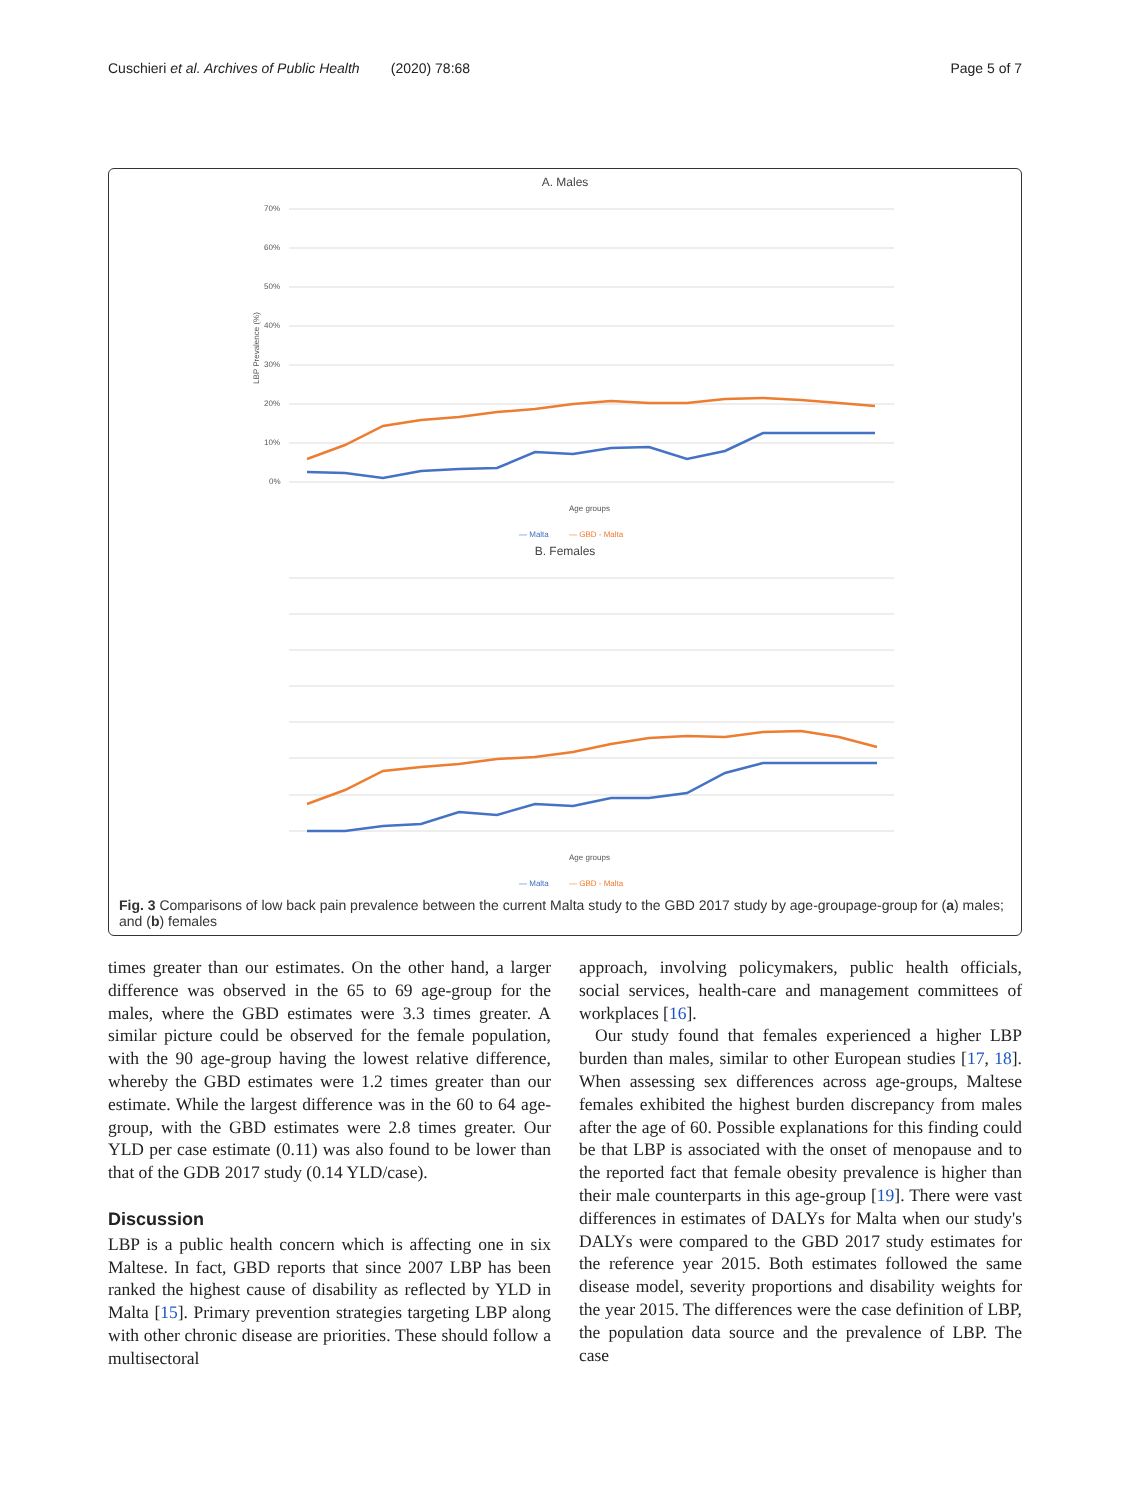Cuschieri et al. Archives of Public Health (2020) 78:68 Page 5 of 7
A. Males
70%
60%
50%
40%
30%
20%
10%
0%
LBP Prevalence (%)
Age groups
— Malta
— GBD - Malta
B. Females
Age groups
— Malta
— GBD - Malta
Fig. 3 Comparisons of low back pain prevalence between the current Malta study to the GBD 2017 study by age-groupage-group for (a) males; and (b) females
times greater than our estimates. On the other hand, a larger difference was observed in the 65 to 69 age-group for the males, where the GBD estimates were 3.3 times greater. A similar picture could be observed for the female population, with the 90 age-group having the lowest relative difference, whereby the GBD estimates were 1.2 times greater than our estimate. While the largest difference was in the 60 to 64 age-group, with the GBD estimates were 2.8 times greater. Our YLD per case estimate (0.11) was also found to be lower than that of the GDB 2017 study (0.14 YLD/case).
Discussion
LBP is a public health concern which is affecting one in six Maltese. In fact, GBD reports that since 2007 LBP has been ranked the highest cause of disability as reflected by YLD in Malta [15]. Primary prevention strategies targeting LBP along with other chronic disease are priorities. These should follow a multisectoral
approach, involving policymakers, public health officials, social services, health-care and management committees of workplaces [16].
Our study found that females experienced a higher LBP burden than males, similar to other European studies [17, 18]. When assessing sex differences across age-groups, Maltese females exhibited the highest burden discrepancy from males after the age of 60. Possible explanations for this finding could be that LBP is associated with the onset of menopause and to the reported fact that female obesity prevalence is higher than their male counterparts in this age-group [19]. There were vast differences in estimates of DALYs for Malta when our study's DALYs were compared to the GBD 2017 study estimates for the reference year 2015. Both estimates followed the same disease model, severity proportions and disability weights for the year 2015. The differences were the case definition of LBP, the population data source and the prevalence of LBP. The case